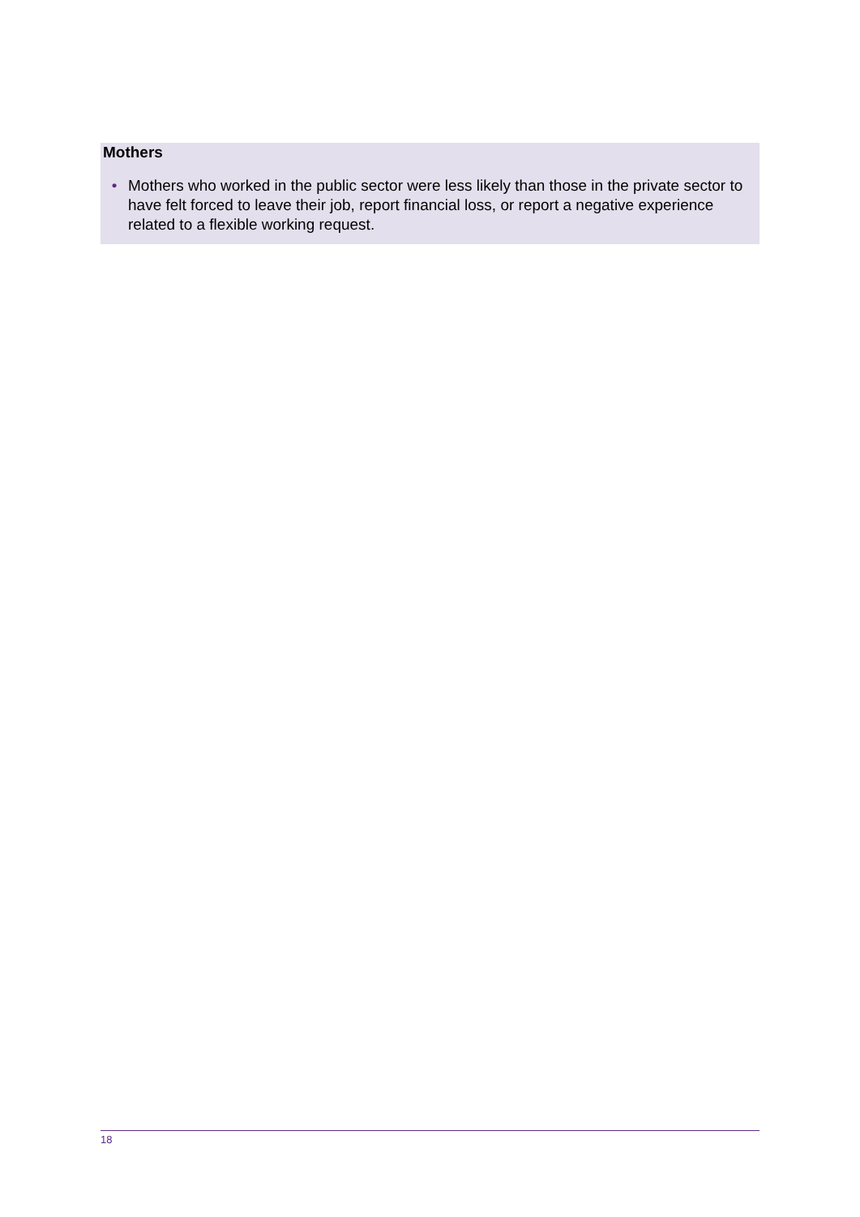Mothers
• Mothers who worked in the public sector were less likely than those in the private sector to have felt forced to leave their job, report financial loss, or report a negative experience related to a flexible working request.
18